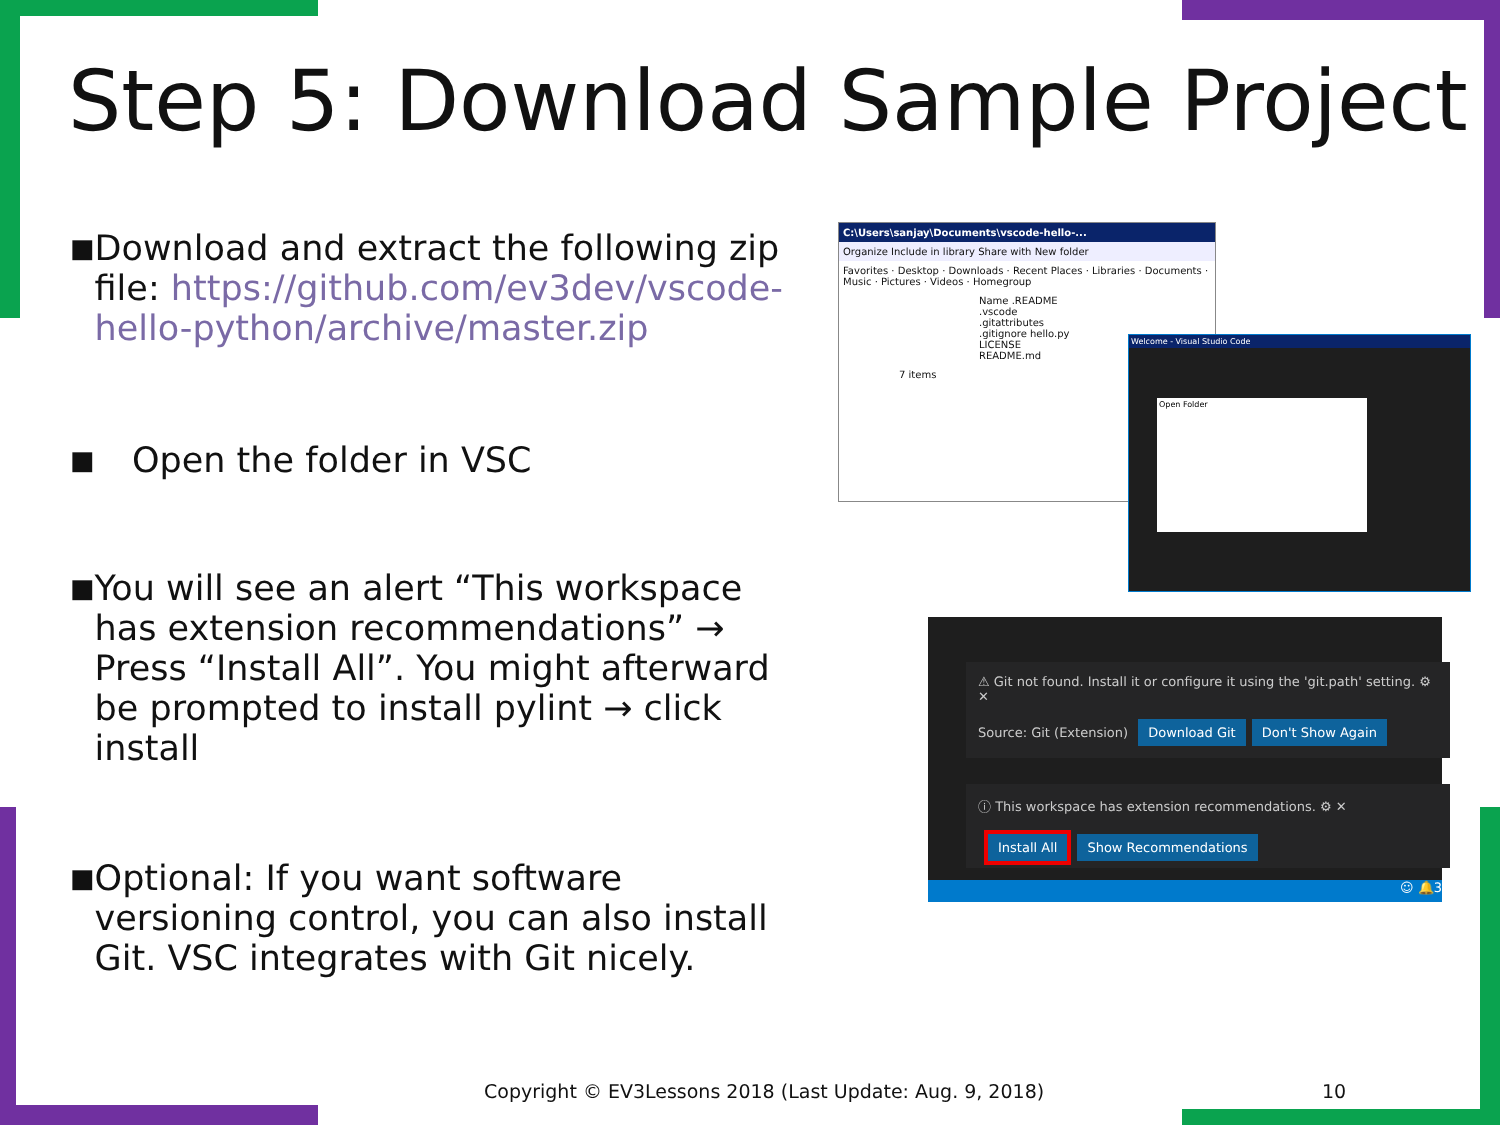Step 5: Download Sample Project
■
Download and extract the following zip file: https://github.com/ev3dev/vscode-hello-python/archive/master.zip
■
Open the folder in VSC
■
You will see an alert “This workspace has extension recommendations” → Press “Install All”. You might afterward be prompted to install pylint → click install
■
Optional: If you want software versioning control, you can also install Git. VSC integrates with Git nicely.
C:\Users\sanjay\Documents\vscode-hello-...
Organize Include in library Share with New folder
Favorites · Desktop · Downloads · Recent Places · Libraries · Documents · Music · Pictures · Videos · Homegroup
Name .README .vscode .gitattributes .gitignore hello.py LICENSE README.md
7 items
Welcome - Visual Studio Code
Open Folder
⚠ Git not found. Install it or configure it using the 'git.path' setting. ⚙ ✕
Source: Git (Extension) Download Git Don't Show Again
ⓘ This workspace has extension recommendations. ⚙ ✕
Install All Show Recommendations
☺ 🔔3
Copyright © EV3Lessons 2018 (Last Update: Aug. 9, 2018)
10